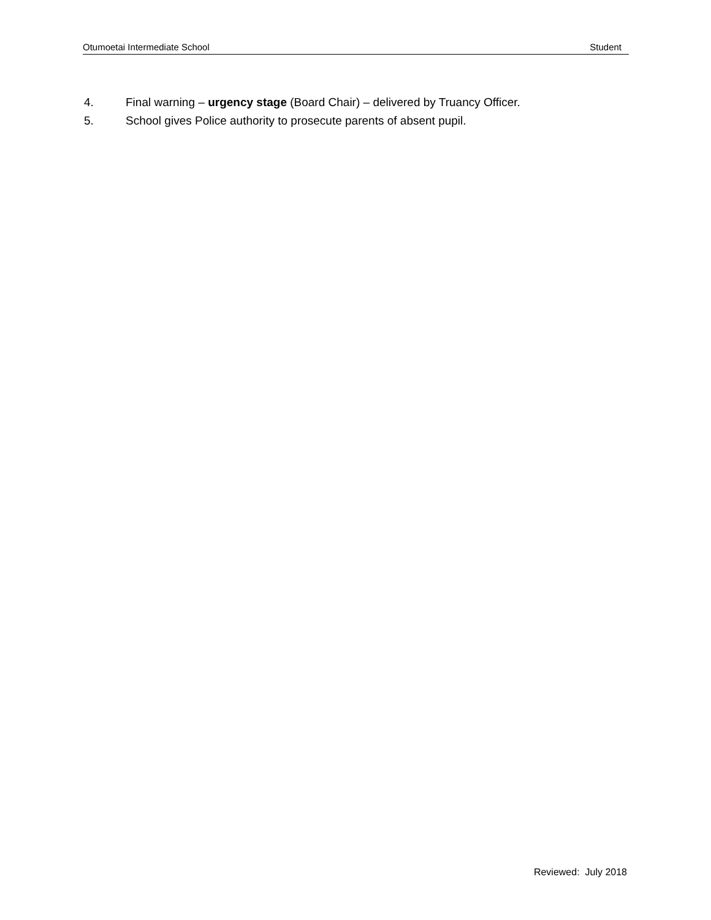Otumoetai Intermediate School Student
4. Final warning – urgency stage (Board Chair) – delivered by Truancy Officer.
5. School gives Police authority to prosecute parents of absent pupil.
Reviewed: July 2018